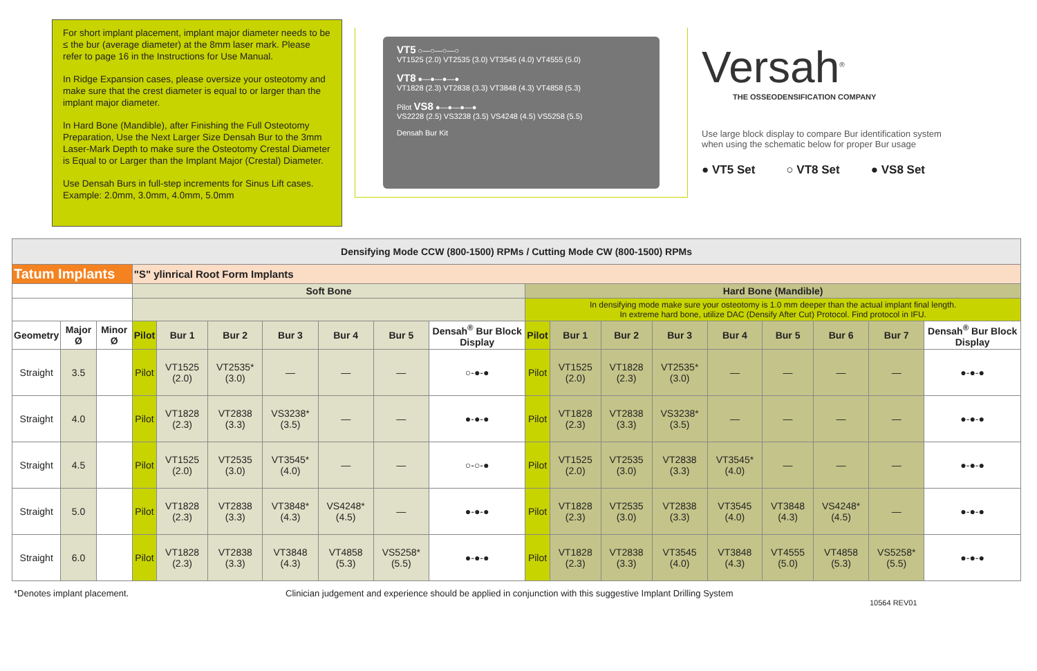For short implant placement, implant major diameter needs to be ≤ the bur (average diameter) at the 8mm laser mark. Please refer to page 16 in the Instructions for Use Manual.
In Ridge Expansion cases, please oversize your osteotomy and make sure that the crest diameter is equal to or larger than the implant major diameter.
In Hard Bone (Mandible), after Finishing the Full Osteotomy Preparation, Use the Next Larger Size Densah Bur to the 3mm Laser-Mark Depth to make sure the Osteotomy Crestal Diameter is Equal to or Larger than the Implant Major (Crestal) Diameter.
Use Densah Burs in full-step increments for Sinus Lift cases. Example: 2.0mm, 3.0mm, 4.0mm, 5.0mm
VT5 ○—○—○—○
VT1525 (2.0) VT2535 (3.0) VT3545 (4.0) VT4555 (5.0)
VT8 ●—●—●—●
VT1828 (2.3) VT2838 (3.3) VT3848 (4.3) VT4858 (5.3)
Pilot VS8 ●—●—●—●
VS2228 (2.5) VS3238 (3.5) VS4248 (4.5) VS5258 (5.5)
Densah Bur Kit
Versah<sup>®</sup>
THE OSSEODENSIFICATION COMPANY
Use large block display to compare Bur identification system when using the schematic below for proper Bur usage
● VT5 Set ○ VT8 Set ● VS8 Set
| Densifying Mode CCW (800-1500) RPMs / Cutting Mode CW (800-1500) RPMs | | | | | | | | | | | | | | | | | | |
| Tatum Implants | | | "S" ylinrical Root Form Implants | | | | | | | | | | | | | | | |
| | | | Soft Bone | | | | | | | Hard Bone (Mandible) | | | | | | | | |
| | | | | | | | | | | In densifying mode make sure your osteotomy is 1.0 mm deeper than the actual implant final length. In extreme hard bone, utilize DAC (Densify After Cut) Protocol. Find protocol in IFU. | | | | | | | | |
| Geometry | Major Ø | Minor Ø | Pilot | Bur 1 | Bur 2 | Bur 3 | Bur 4 | Bur 5 | Densah<sup>®</sup> Bur Block Display | Pilot | Bur 1 | Bur 2 | Bur 3 | Bur 4 | Bur 5 | Bur 6 | Bur 7 | Densah<sup>®</sup> Bur Block Display |
| Straight | 3.5 | | Pilot | VT1525 (2.0) | VT2535* (3.0) | — | — | — | ○-●-● | Pilot | VT1525 (2.0) | VT1828 (2.3) | VT2535* (3.0) | — | — | — | — | ●-●-● |
| Straight | 4.0 | | Pilot | VT1828 (2.3) | VT2838 (3.3) | VS3238* (3.5) | — | — | ●-●-● | Pilot | VT1828 (2.3) | VT2838 (3.3) | VS3238* (3.5) | — | — | — | — | ●-●-● |
| Straight | 4.5 | | Pilot | VT1525 (2.0) | VT2535 (3.0) | VT3545* (4.0) | — | — | ○-○-● | Pilot | VT1525 (2.0) | VT2535 (3.0) | VT2838 (3.3) | VT3545* (4.0) | — | — | — | ●-●-● |
| Straight | 5.0 | | Pilot | VT1828 (2.3) | VT2838 (3.3) | VT3848* (4.3) | VS4248* (4.5) | — | ●-●-● | Pilot | VT1828 (2.3) | VT2535 (3.0) | VT2838 (3.3) | VT3545 (4.0) | VT3848 (4.3) | VS4248* (4.5) | — | ●-●-● |
| Straight | 6.0 | | Pilot | VT1828 (2.3) | VT2838 (3.3) | VT3848 (4.3) | VT4858 (5.3) | VS5258* (5.5) | ●-●-● | Pilot | VT1828 (2.3) | VT2838 (3.3) | VT3545 (4.0) | VT3848 (4.3) | VT4555 (5.0) | VT4858 (5.3) | VS5258* (5.5) | ●-●-● |
*Denotes implant placement. Clinician judgement and experience should be applied in conjunction with this suggestive Implant Drilling System 10564 REV01